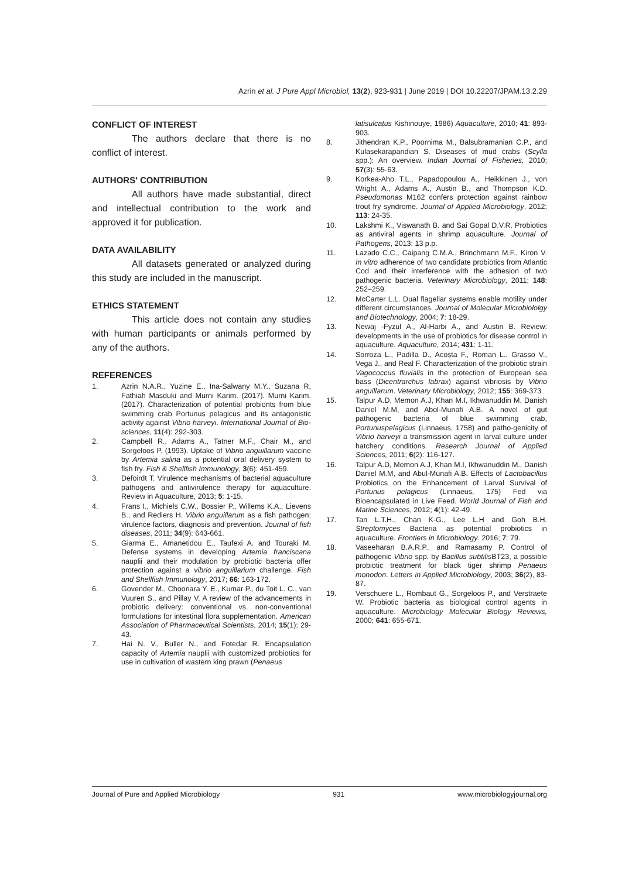Azrin et al. J Pure Appl Microbiol, 13(2), 923-931 | June 2019 | DOI 10.22207/JPAM.13.2.29
CONFLICT OF INTEREST
The authors declare that there is no conflict of interest.
AUTHORS' CONTRIBUTION
All authors have made substantial, direct and intellectual contribution to the work and approved it for publication.
DATA AVAILABILITY
All datasets generated or analyzed during this study are included in the manuscript.
ETHICS STATEMENT
This article does not contain any studies with human participants or animals performed by any of the authors.
REFERENCES
1. Azrin N.A.R., Yuzine E., Ina-Salwany M.Y., Suzana R, Fathiah Masduki and Murni Karim. (2017). Murni Karim. (2017). Characterization of potential probionts from blue swimming crab Portunus pelagicus and its antagonistic activity against Vibrio harveyi. International Journal of Bio-sciences, 11(4): 292-303.
2. Campbell R., Adams A., Tatner M.F., Chair M., and Sorgeloos P. (1993). Uptake of Vibrio anguillarum vaccine by Artemia salina as a potential oral delivery system to fish fry. Fish & Shellfish Immunology, 3(6): 451-459.
3. Defoirdt T. Virulence mechanisms of bacterial aquaculture pathogens and antivirulence therapy for aquaculture. Review in Aquaculture, 2013; 5: 1-15.
4. Frans I., Michiels C.W., Bossier P., Willems K.A., Lievens B., and Rediers H. Vibrio anguillarum as a fish pathogen: virulence factors, diagnosis and prevention. Journal of fish diseases, 2011; 34(9): 643-661.
5. Giarma E., Amanetidou E., Taufexi A. and Touraki M. Defense systems in developing Artemia franciscana nauplii and their modulation by probiotic bacteria offer protection against a vibrio anguillarium challenge. Fish and Shellfish Immunology, 2017; 66: 163-172.
6. Govender M., Choonara Y. E., Kumar P., du Toit L. C., van Vuuren S., and Pillay V. A review of the advancements in probiotic delivery: conventional vs. non-conventional formulations for intestinal flora supplementation. American Association of Pharmaceutical Scientists, 2014; 15(1): 29-43.
7. Hai N. V., Buller N., and Fotedar R. Encapsulation capacity of Artemia nauplii with customized probiotics for use in cultivation of wastern king prawn (Penaeus
latisulcatus Kishinouye, 1986) Aquaculture, 2010; 41: 893-903.
8. Jithendran K.P., Poornima M., Balsubramanian C.P., and Kulasekarapandian S. Diseases of mud crabs (Scylla spp.): An overview. Indian Journal of Fisheries, 2010; 57(3): 55-63.
9. Korkea-Aho T.L., Papadopoulou A., Heikkinen J., von Wright A., Adams A., Austin B., and Thompson K.D. Pseudomonas M162 confers protection against rainbow trout fry syndrome. Journal of Applied Microbiology, 2012; 113: 24-35.
10. Lakshmi K., Viswanath B. and Sai Gopal D.V.R. Probiotics as antiviral agents in shrimp aquaculture. Journal of Pathogens, 2013; 13 p.p.
11. Lazado C.C., Caipang C.M.A., Brinchmann M.F., Kiron V. In vitro adherence of two candidate probiotics from Atlantic Cod and their interference with the adhesion of two pathogenic bacteria. Veterinary Microbiology, 2011; 148: 252–259.
12. McCarter L.L. Dual flagellar systems enable motility under different circumstances. Journal of Molecular Microbiololgy and Biotechnology, 2004; 7: 18-29.
13. Newaj -Fyzul A., Al-Harbi A., and Austin B. Review: developments in the use of probiotics for disease control in aquaculture. Aquaculture, 2014; 431: 1-11.
14. Sorroza L., Padilla D., Acosta F., Roman L., Grasso V., Vega J., and Real F. Characterization of the probiotic strain Vagococcus fluvialis in the protection of European sea bass (Dicentrarchus labrax) against vibriosis by Vibrio anguillarum. Veterinary Microbiology, 2012; 155: 369-373.
15. Talpur A.D, Memon A.J, Khan M.I, Ikhwanuddin M, Danish Daniel M.M, and Abol-Munafi A.B. A novel of gut pathogenic bacteria of blue swimming crab, Portunuspelagicus (Linnaeus, 1758) and patho-genicity of Vibrio harveyi a transmission agent in larval culture under hatchery conditions. Research Journal of Applied Sciences, 2011; 6(2): 116-127.
16. Talpur A.D, Memon A.J, Khan M.I, Ikhwanuddin M., Danish Daniel M.M, and Abul-Munafi A.B. Effects of Lactobacillus Probiotics on the Enhancement of Larval Survival of Portunus pelagicus (Linnaeus, 175) Fed via Bioencapsulated in Live Feed. World Journal of Fish and Marine Sciences, 2012; 4(1): 42-49.
17. Tan L.T.H., Chan K-G., Lee L.H and Goh B.H. Streptomyces Bacteria as potential probiotics in aquaculture. Frontiers in Microbiology. 2016; 7: 79.
18. Vaseeharan B.A.R.P., and Ramasamy P. Control of pathogenic Vibrio spp. by Bacillus subtilis BT23, a possible probiotic treatment for black tiger shrimp Penaeus monodon. Letters in Applied Microbiology, 2003; 36(2), 83-87.
19. Verschuere L., Rombaut G., Sorgeloos P., and Verstraete W. Probiotic bacteria as biological control agents in aquaculture. Microbiology Molecular Biology Reviews, 2000; 641: 655-671.
Journal of Pure and Applied Microbiology 931 www.microbiologyjournal.org